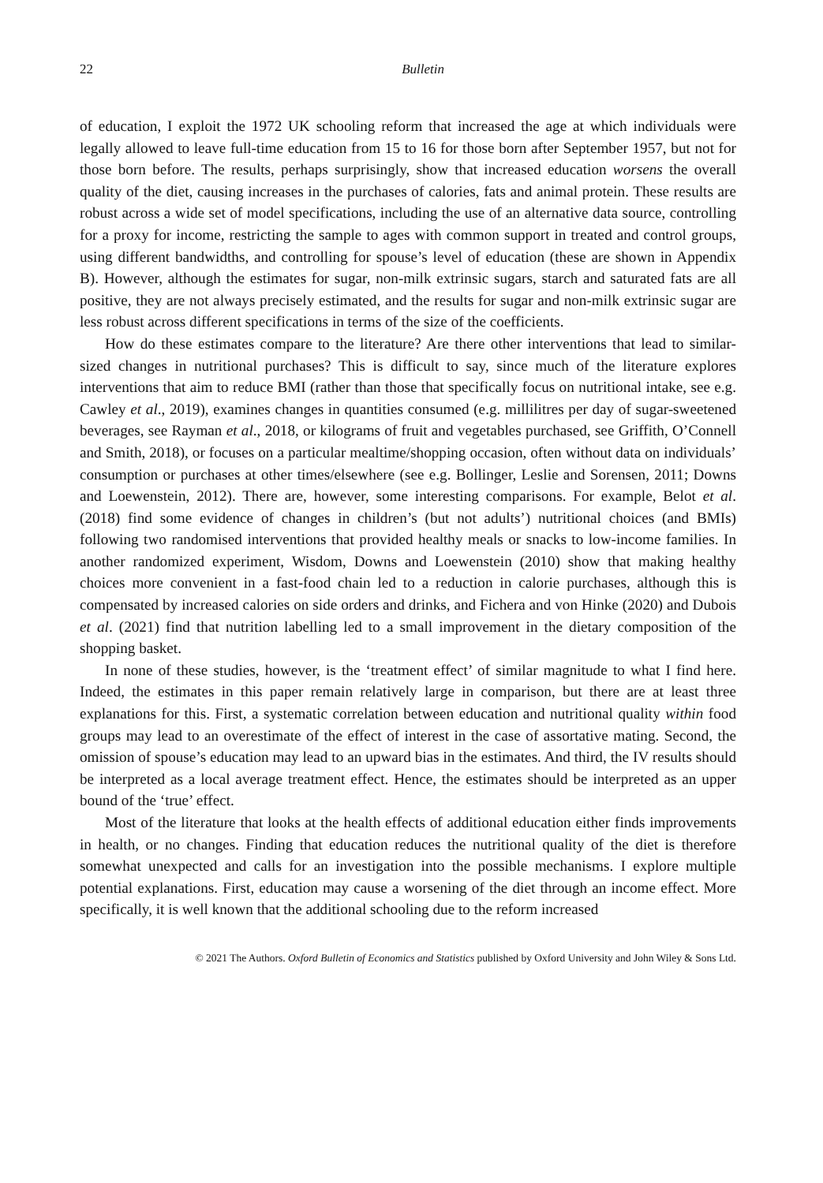22 Bulletin
of education, I exploit the 1972 UK schooling reform that increased the age at which individuals were legally allowed to leave full-time education from 15 to 16 for those born after September 1957, but not for those born before. The results, perhaps surprisingly, show that increased education worsens the overall quality of the diet, causing increases in the purchases of calories, fats and animal protein. These results are robust across a wide set of model specifications, including the use of an alternative data source, controlling for a proxy for income, restricting the sample to ages with common support in treated and control groups, using different bandwidths, and controlling for spouse’s level of education (these are shown in Appendix B). However, although the estimates for sugar, non-milk extrinsic sugars, starch and saturated fats are all positive, they are not always precisely estimated, and the results for sugar and non-milk extrinsic sugar are less robust across different specifications in terms of the size of the coefficients.
How do these estimates compare to the literature? Are there other interventions that lead to similar-sized changes in nutritional purchases? This is difficult to say, since much of the literature explores interventions that aim to reduce BMI (rather than those that specifically focus on nutritional intake, see e.g. Cawley et al., 2019), examines changes in quantities consumed (e.g. millilitres per day of sugar-sweetened beverages, see Rayman et al., 2018, or kilograms of fruit and vegetables purchased, see Griffith, O’Connell and Smith, 2018), or focuses on a particular mealtime/shopping occasion, often without data on individuals’ consumption or purchases at other times/elsewhere (see e.g. Bollinger, Leslie and Sorensen, 2011; Downs and Loewenstein, 2012). There are, however, some interesting comparisons. For example, Belot et al. (2018) find some evidence of changes in children’s (but not adults’) nutritional choices (and BMIs) following two randomised interventions that provided healthy meals or snacks to low-income families. In another randomized experiment, Wisdom, Downs and Loewenstein (2010) show that making healthy choices more convenient in a fast-food chain led to a reduction in calorie purchases, although this is compensated by increased calories on side orders and drinks, and Fichera and von Hinke (2020) and Dubois et al. (2021) find that nutrition labelling led to a small improvement in the dietary composition of the shopping basket.
In none of these studies, however, is the ‘treatment effect’ of similar magnitude to what I find here. Indeed, the estimates in this paper remain relatively large in comparison, but there are at least three explanations for this. First, a systematic correlation between education and nutritional quality within food groups may lead to an overestimate of the effect of interest in the case of assortative mating. Second, the omission of spouse’s education may lead to an upward bias in the estimates. And third, the IV results should be interpreted as a local average treatment effect. Hence, the estimates should be interpreted as an upper bound of the ‘true’ effect.
Most of the literature that looks at the health effects of additional education either finds improvements in health, or no changes. Finding that education reduces the nutritional quality of the diet is therefore somewhat unexpected and calls for an investigation into the possible mechanisms. I explore multiple potential explanations. First, education may cause a worsening of the diet through an income effect. More specifically, it is well known that the additional schooling due to the reform increased
© 2021 The Authors. Oxford Bulletin of Economics and Statistics published by Oxford University and John Wiley & Sons Ltd.